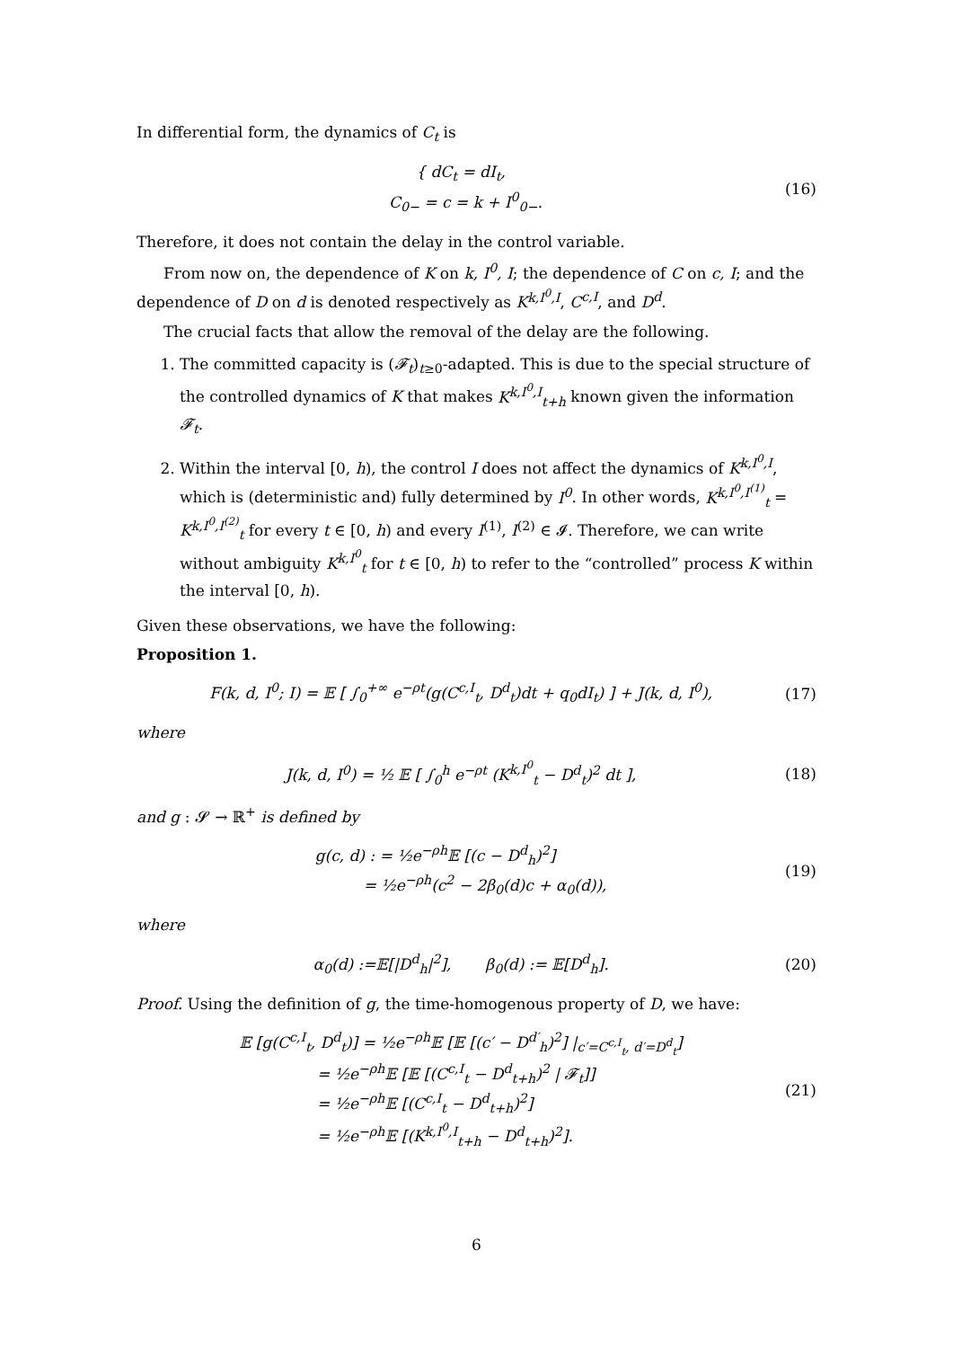In differential form, the dynamics of C<sub>t</sub> is
{ dC<sub>t</sub> = dI<sub>t</sub>,
C<sub>0−</sub> = c = k + I<sup>0</sup><sub>0−</sub>.
(16)
Therefore, it does not contain the delay in the control variable.
From now on, the dependence of K on k, I<sup>0</sup>, I; the dependence of C on c, I; and the dependence of D on d is denoted respectively as K<sup>k,I<sup>0</sup>,I</sup>, C<sup>c,I</sup>, and D<sup>d</sup>.
The crucial facts that allow the removal of the delay are the following.
1. The committed capacity is (𝓕<sub>t</sub>)<sub>t≥0</sub>-adapted. This is due to the special structure of the controlled dynamics of K that makes K<sup>k,I<sup>0</sup>,I</sup><sub>t+h</sub> known given the information 𝓕<sub>t</sub>.
2. Within the interval [0, h), the control I does not affect the dynamics of K<sup>k,I<sup>0</sup>,I</sup>, which is (deterministic and) fully determined by I<sup>0</sup>. In other words, K<sup>k,I<sup>0</sup>,I<sup>(1)</sup></sup><sub>t</sub> = K<sup>k,I<sup>0</sup>,I<sup>(2)</sup></sup><sub>t</sub> for every t ∈ [0, h) and every I<sup>(1)</sup>, I<sup>(2)</sup> ∈ 𝓘. Therefore, we can write without ambiguity K<sup>k,I<sup>0</sup></sup><sub>t</sub> for t ∈ [0, h) to refer to the “controlled” process K within the interval [0, h).
Given these observations, we have the following:
Proposition 1.
F(k, d, I<sup>0</sup>; I) = 𝔼 [ ∫<sub>0</sub><sup>+∞</sup> e<sup>−ρt</sup>(g(C<sup>c,I</sup><sub>t</sub>, D<sup>d</sup><sub>t</sub>)dt + q<sub>0</sub>dI<sub>t</sub>) ] + J(k, d, I<sup>0</sup>),
(17)
where
J(k, d, I<sup>0</sup>) = ½ 𝔼 [ ∫<sub>0</sub><sup>h</sup> e<sup>−ρt</sup> (K<sup>k,I<sup>0</sup></sup><sub>t</sub> − D<sup>d</sup><sub>t</sub>)<sup>2</sup> dt ],
(18)
and g : 𝓢 → ℝ<sup>+</sup> is defined by
g(c, d) : = ½e<sup>−ρh</sup>𝔼 [(c − D<sup>d</sup><sub>h</sub>)<sup>2</sup>]
= ½e<sup>−ρh</sup>(c<sup>2</sup> − 2β<sub>0</sub>(d)c + α<sub>0</sub>(d)),
(19)
where
α<sub>0</sub>(d) :=𝔼[|D<sup>d</sup><sub>h</sub>|<sup>2</sup>], β<sub>0</sub>(d) := 𝔼[D<sup>d</sup><sub>h</sub>].
(20)
Proof. Using the definition of g, the time-homogenous property of D, we have:
𝔼 [g(C<sup>c,I</sup><sub>t</sub>, D<sup>d</sup><sub>t</sub>)] = ½e<sup>−ρh</sup>𝔼 [𝔼 [(c′ − D<sup>d′</sup><sub>h</sub>)<sup>2</sup>] |<sub>c′=C<sup>c,I</sup><sub>t</sub>, d′=D<sup>d</sup><sub>t</sub></sub>]
= ½e<sup>−ρh</sup>𝔼 [𝔼 [(C<sup>c,I</sup><sub>t</sub> − D<sup>d</sup><sub>t+h</sub>)<sup>2</sup> | 𝓕<sub>t</sub>]]
= ½e<sup>−ρh</sup>𝔼 [(C<sup>c,I</sup><sub>t</sub> − D<sup>d</sup><sub>t+h</sub>)<sup>2</sup>]
= ½e<sup>−ρh</sup>𝔼 [(K<sup>k,I<sup>0</sup>,I</sup><sub>t+h</sub> − D<sup>d</sup><sub>t+h</sub>)<sup>2</sup>].
(21)
6